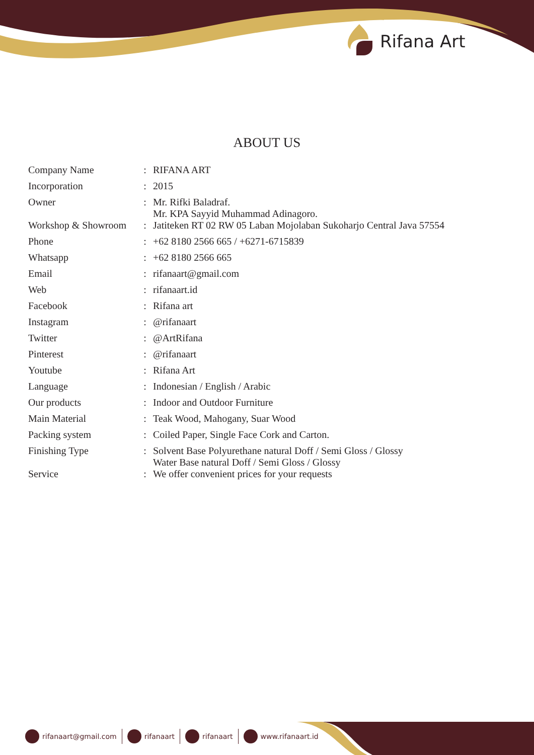Rifana Art
ABOUT US
| Company Name | : | RIFANA ART |
| Incorporation | : | 2015 |
| Owner | : | Mr. Rifki Baladraf. Mr. KPA Sayyid Muhammad Adinagoro. |
| Workshop & Showroom | : | Jatiteken RT 02 RW 05 Laban Mojolaban Sukoharjo Central Java 57554 |
| Phone | : | +62 8180 2566 665 / +6271-6715839 |
| Whatsapp | : | +62 8180 2566 665 |
| Email | : | rifanaart@gmail.com |
| Web | : | rifanaart.id |
| Facebook | : | Rifana art |
| Instagram | : | @rifanaart |
| Twitter | : | @ArtRifana |
| Pinterest | : | @rifanaart |
| Youtube | : | Rifana Art |
| Language | : | Indonesian / English / Arabic |
| Our products | : | Indoor and Outdoor Furniture |
| Main Material | : | Teak Wood, Mahogany, Suar Wood |
| Packing system | : | Coiled Paper, Single Face Cork and Carton. |
| Finishing Type | : | Solvent Base Polyurethane natural Doff / Semi Gloss / Glossy Water Base natural Doff / Semi Gloss / Glossy |
| Service | : | We offer convenient prices for your requests |
rifanaart@gmail.com rifanaart rifanaart www.rifanaart.id